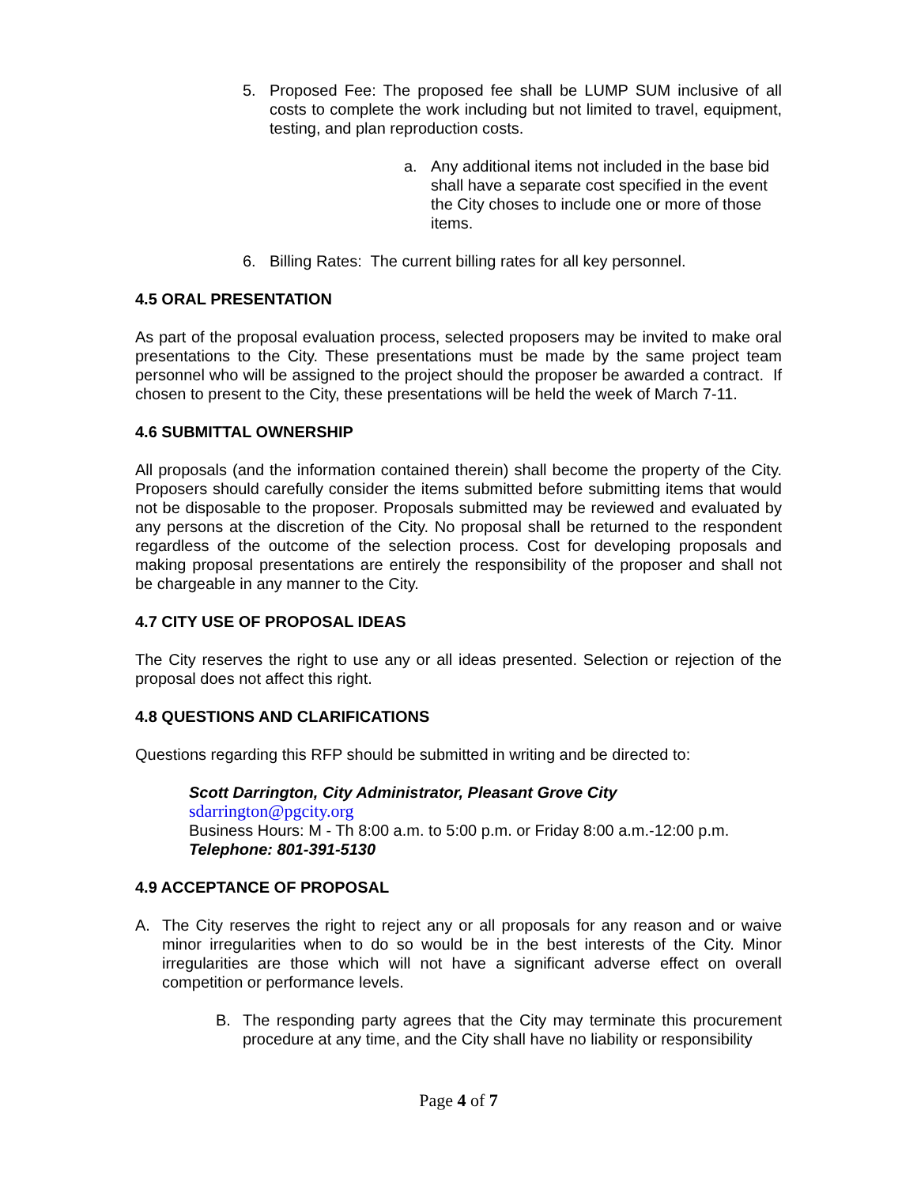5. Proposed Fee: The proposed fee shall be LUMP SUM inclusive of all costs to complete the work including but not limited to travel, equipment, testing, and plan reproduction costs.
a. Any additional items not included in the base bid shall have a separate cost specified in the event the City choses to include one or more of those items.
6. Billing Rates: The current billing rates for all key personnel.
4.5 ORAL PRESENTATION
As part of the proposal evaluation process, selected proposers may be invited to make oral presentations to the City. These presentations must be made by the same project team personnel who will be assigned to the project should the proposer be awarded a contract. If chosen to present to the City, these presentations will be held the week of March 7-11.
4.6 SUBMITTAL OWNERSHIP
All proposals (and the information contained therein) shall become the property of the City. Proposers should carefully consider the items submitted before submitting items that would not be disposable to the proposer. Proposals submitted may be reviewed and evaluated by any persons at the discretion of the City. No proposal shall be returned to the respondent regardless of the outcome of the selection process. Cost for developing proposals and making proposal presentations are entirely the responsibility of the proposer and shall not be chargeable in any manner to the City.
4.7 CITY USE OF PROPOSAL IDEAS
The City reserves the right to use any or all ideas presented. Selection or rejection of the proposal does not affect this right.
4.8 QUESTIONS AND CLARIFICATIONS
Questions regarding this RFP should be submitted in writing and be directed to:
Scott Darrington, City Administrator, Pleasant Grove City
sdarrington@pgcity.org
Business Hours: M - Th 8:00 a.m. to 5:00 p.m. or Friday 8:00 a.m.-12:00 p.m.
Telephone: 801-391-5130
4.9 ACCEPTANCE OF PROPOSAL
A. The City reserves the right to reject any or all proposals for any reason and or waive minor irregularities when to do so would be in the best interests of the City. Minor irregularities are those which will not have a significant adverse effect on overall competition or performance levels.
B. The responding party agrees that the City may terminate this procurement procedure at any time, and the City shall have no liability or responsibility
Page 4 of 7